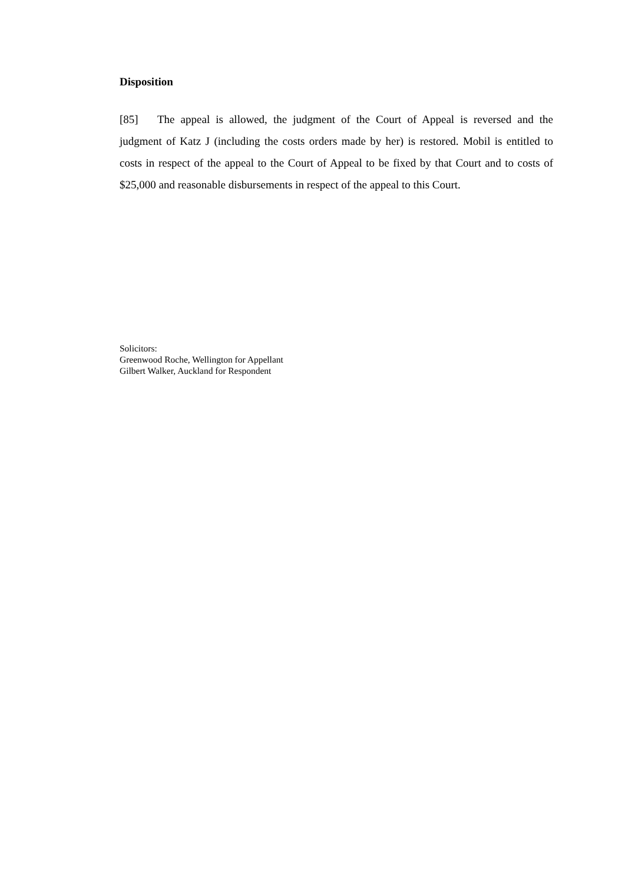Disposition
[85] The appeal is allowed, the judgment of the Court of Appeal is reversed and the judgment of Katz J (including the costs orders made by her) is restored. Mobil is entitled to costs in respect of the appeal to the Court of Appeal to be fixed by that Court and to costs of $25,000 and reasonable disbursements in respect of the appeal to this Court.
Solicitors:
Greenwood Roche, Wellington for Appellant
Gilbert Walker, Auckland for Respondent